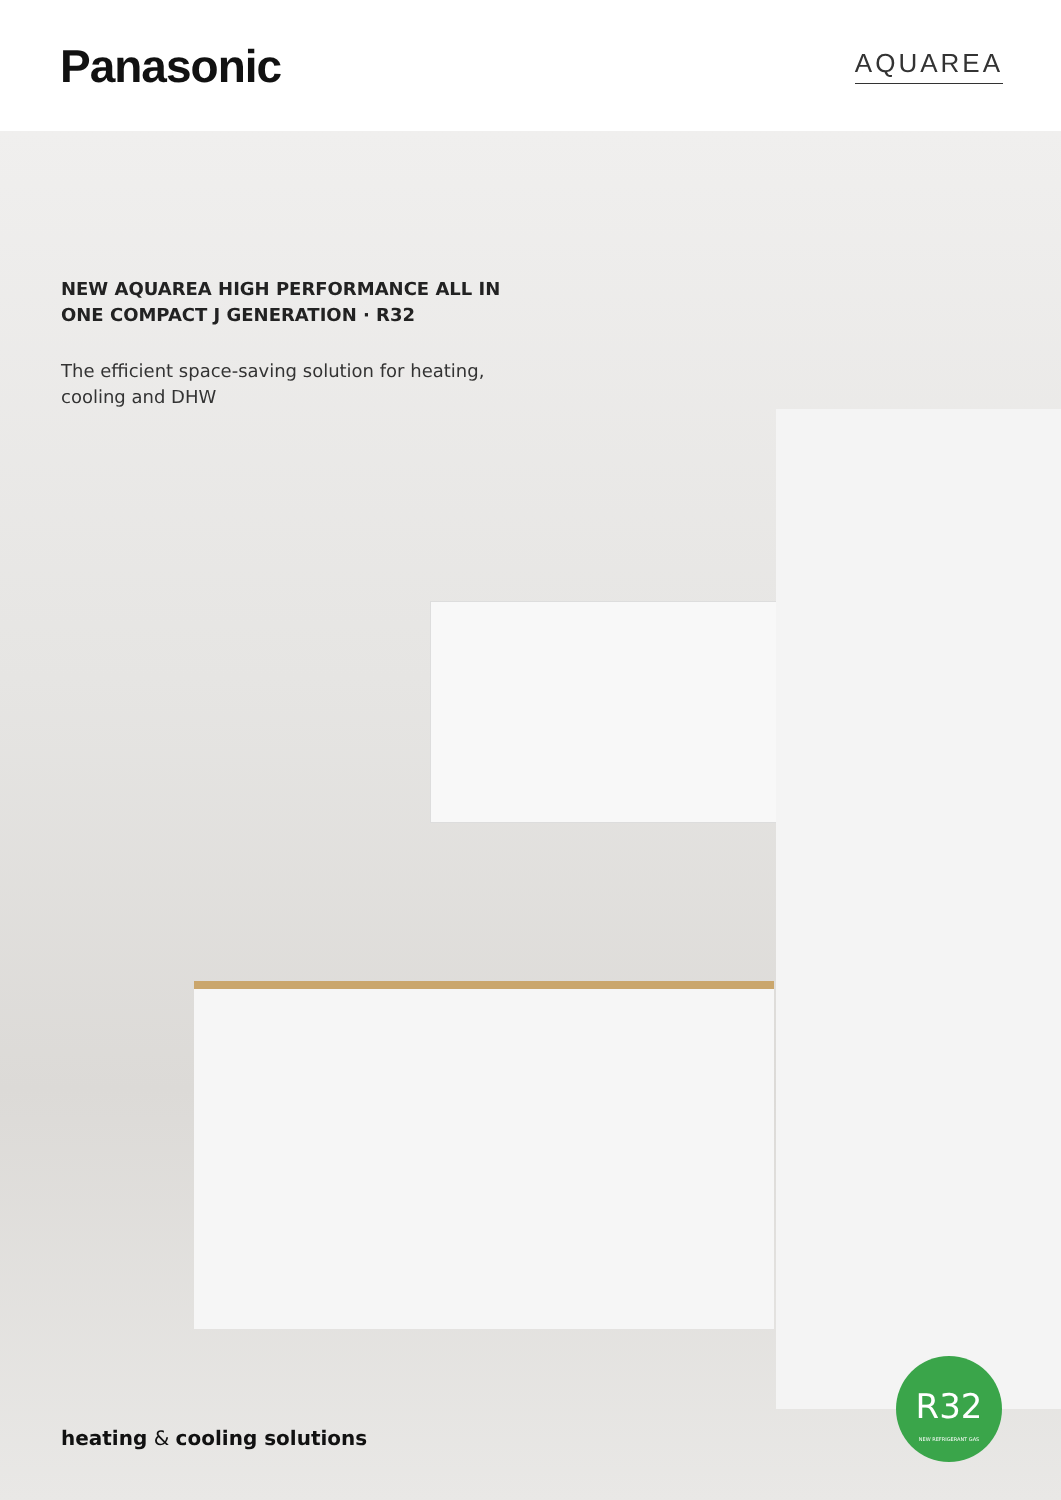Panasonic
AQUAREA
NEW AQUAREA HIGH PERFORMANCE ALL IN ONE COMPACT J GENERATION · R32
The efficient space-saving solution for heating, cooling and DHW
heating & cooling solutions
R32
NEW REFRIGERANT GAS